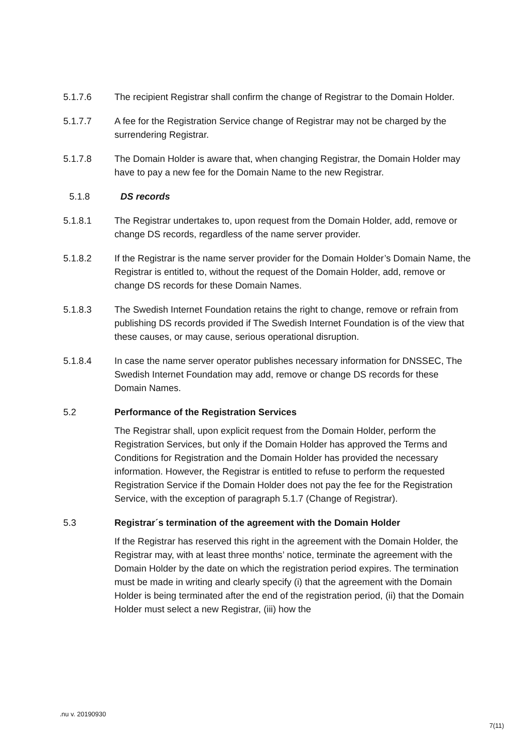5.1.7.6 The recipient Registrar shall confirm the change of Registrar to the Domain Holder.
5.1.7.7 A fee for the Registration Service change of Registrar may not be charged by the surrendering Registrar.
5.1.7.8 The Domain Holder is aware that, when changing Registrar, the Domain Holder may have to pay a new fee for the Domain Name to the new Registrar.
5.1.8 DS records
5.1.8.1 The Registrar undertakes to, upon request from the Domain Holder, add, remove or change DS records, regardless of the name server provider.
5.1.8.2 If the Registrar is the name server provider for the Domain Holder’s Domain Name, the Registrar is entitled to, without the request of the Domain Holder, add, remove or change DS records for these Domain Names.
5.1.8.3 The Swedish Internet Foundation retains the right to change, remove or refrain from publishing DS records provided if The Swedish Internet Foundation is of the view that these causes, or may cause, serious operational disruption.
5.1.8.4 In case the name server operator publishes necessary information for DNSSEC, The Swedish Internet Foundation may add, remove or change DS records for these Domain Names.
5.2 Performance of the Registration Services
The Registrar shall, upon explicit request from the Domain Holder, perform the Registration Services, but only if the Domain Holder has approved the Terms and Conditions for Registration and the Domain Holder has provided the necessary information. However, the Registrar is entitled to refuse to perform the requested Registration Service if the Domain Holder does not pay the fee for the Registration Service, with the exception of paragraph 5.1.7 (Change of Registrar).
5.3 Registrar´s termination of the agreement with the Domain Holder
If the Registrar has reserved this right in the agreement with the Domain Holder, the Registrar may, with at least three months’ notice, terminate the agreement with the Domain Holder by the date on which the registration period expires. The termination must be made in writing and clearly specify (i) that the agreement with the Domain Holder is being terminated after the end of the registration period, (ii) that the Domain Holder must select a new Registrar, (iii) how the
.nu v. 20190930
7(11)